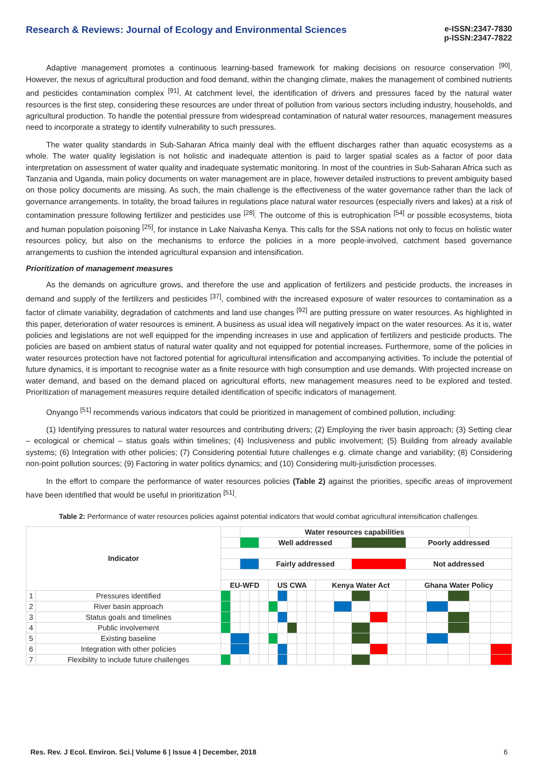Research & Reviews: Journal of Ecology and Environmental Sciences
e-ISSN:2347-7830
p-ISSN:2347-7822
Adaptive management promotes a continuous learning-based framework for making decisions on resource conservation <sup>[90]</sup>. However, the nexus of agricultural production and food demand, within the changing climate, makes the management of combined nutrients and pesticides contamination complex <sup>[91]</sup>. At catchment level, the identification of drivers and pressures faced by the natural water resources is the first step, considering these resources are under threat of pollution from various sectors including industry, households, and agricultural production. To handle the potential pressure from widespread contamination of natural water resources, management measures need to incorporate a strategy to identify vulnerability to such pressures.
The water quality standards in Sub-Saharan Africa mainly deal with the effluent discharges rather than aquatic ecosystems as a whole. The water quality legislation is not holistic and inadequate attention is paid to larger spatial scales as a factor of poor data interpretation on assessment of water quality and inadequate systematic monitoring. In most of the countries in Sub-Saharan Africa such as Tanzania and Uganda, main policy documents on water management are in place, however detailed instructions to prevent ambiguity based on those policy documents are missing. As such, the main challenge is the effectiveness of the water governance rather than the lack of governance arrangements. In totality, the broad failures in regulations place natural water resources (especially rivers and lakes) at a risk of contamination pressure following fertilizer and pesticides use <sup>[28]</sup>. The outcome of this is eutrophication <sup>[54]</sup> or possible ecosystems, biota and human population poisoning <sup>[25]</sup>, for instance in Lake Naivasha Kenya. This calls for the SSA nations not only to focus on holistic water resources policy, but also on the mechanisms to enforce the policies in a more people-involved, catchment based governance arrangements to cushion the intended agricultural expansion and intensification.
Prioritization of management measures
As the demands on agriculture grows, and therefore the use and application of fertilizers and pesticide products, the increases in demand and supply of the fertilizers and pesticides <sup>[37]</sup>, combined with the increased exposure of water resources to contamination as a factor of climate variability, degradation of catchments and land use changes <sup>[92]</sup> are putting pressure on water resources. As highlighted in this paper, deterioration of water resources is eminent. A business as usual idea will negatively impact on the water resources. As it is, water policies and legislations are not well equipped for the impending increases in use and application of fertilizers and pesticide products. The policies are based on ambient status of natural water quality and not equipped for potential increases. Furthermore, some of the policies in water resources protection have not factored potential for agricultural intensification and accompanying activities. To include the potential of future dynamics, it is important to recognise water as a finite resource with high consumption and use demands. With projected increase on water demand, and based on the demand placed on agricultural efforts, new management measures need to be explored and tested. Prioritization of management measures require detailed identification of specific indicators of management.
Onyango <sup>[51]</sup> recommends various indicators that could be prioritized in management of combined pollution, including:
(1) Identifying pressures to natural water resources and contributing drivers; (2) Employing the river basin approach; (3) Setting clear – ecological or chemical – status goals within timelines; (4) Inclusiveness and public involvement; (5) Building from already available systems; (6) Integration with other policies; (7) Considering potential future challenges e.g. climate change and variability; (8) Considering non-point pollution sources; (9) Factoring in water politics dynamics; and (10) Considering multi-jurisdiction processes.
In the effort to compare the performance of water resources policies (Table 2) against the priorities, specific areas of improvement have been identified that would be useful in prioritization <sup>[51]</sup>.
Table 2: Performance of water resources policies against potential indicators that would combat agricultural intensification challenges.
| Indicator | | | | Water resources capabilities | | | | | | | | | | | | | | | | | |
| | | | | | | Well addressed | | | | | | | | | | | Poorly addressed | | | | |
| | | | | | | Fairly addressed | | | | | | | | | | | Not addressed | | | | |
| | | EU-WFD | | | | | US CWA | | | | | Kenya Water Act | | | | | Ghana Water Policy | | | | |
| 1 | Pressures identified | | | | | | | | | | | | | | | | | | | | |
| 2 | River basin approach | | | | | | | | | | | | | | | | | | | | |
| 3 | Status goals and timelines | | | | | | | | | | | | | | | | | | | | |
| 4 | Public involvement | | | | | | | | | | | | | | | | | | | | |
| 5 | Existing baseline | | | | | | | | | | | | | | | | | | | | |
| 6 | Integration with other policies | | | | | | | | | | | | | | | | | | | | |
| 7 | Flexibility to include future challenges | | | | | | | | | | | | | | | | | | | | |
Res. Rev. J Ecol. Environ. Sci.| Volume 6 | Issue 4 | December, 2018 6